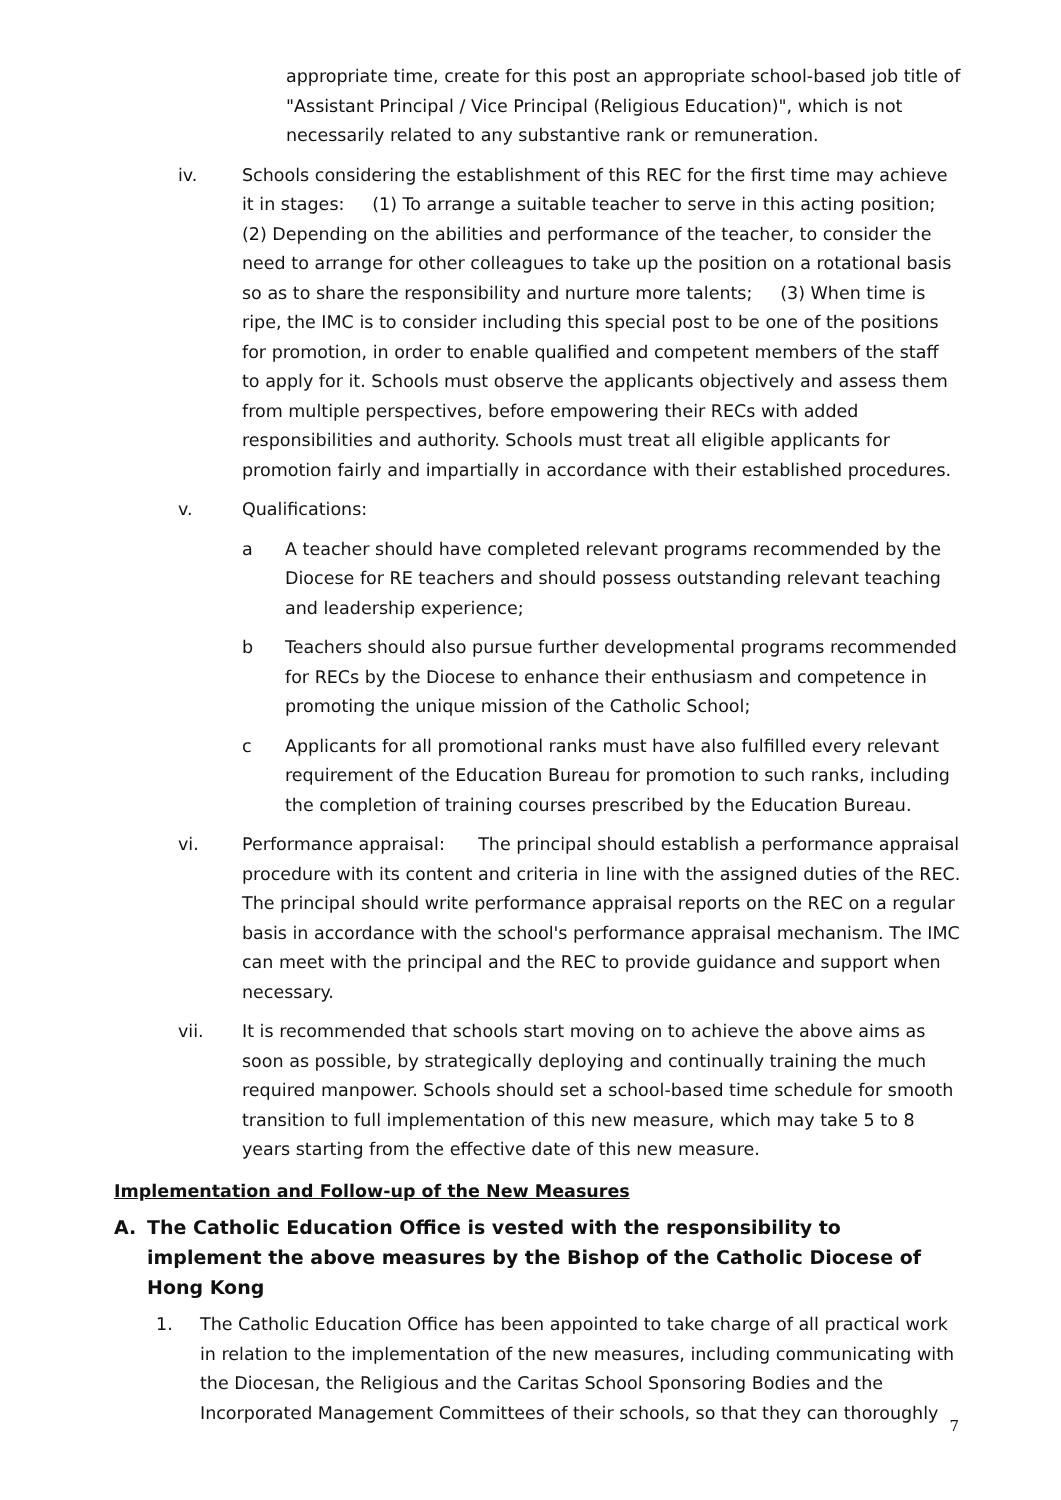appropriate time, create for this post an appropriate school-based job title of "Assistant Principal / Vice Principal (Religious Education)", which is not necessarily related to any substantive rank or remuneration.
iv. Schools considering the establishment of this REC for the first time may achieve it in stages: (1) To arrange a suitable teacher to serve in this acting position; (2) Depending on the abilities and performance of the teacher, to consider the need to arrange for other colleagues to take up the position on a rotational basis so as to share the responsibility and nurture more talents; (3) When time is ripe, the IMC is to consider including this special post to be one of the positions for promotion, in order to enable qualified and competent members of the staff to apply for it. Schools must observe the applicants objectively and assess them from multiple perspectives, before empowering their RECs with added responsibilities and authority. Schools must treat all eligible applicants for promotion fairly and impartially in accordance with their established procedures.
v. Qualifications:
a A teacher should have completed relevant programs recommended by the Diocese for RE teachers and should possess outstanding relevant teaching and leadership experience;
b Teachers should also pursue further developmental programs recommended for RECs by the Diocese to enhance their enthusiasm and competence in promoting the unique mission of the Catholic School;
c Applicants for all promotional ranks must have also fulfilled every relevant requirement of the Education Bureau for promotion to such ranks, including the completion of training courses prescribed by the Education Bureau.
vi. Performance appraisal: The principal should establish a performance appraisal procedure with its content and criteria in line with the assigned duties of the REC. The principal should write performance appraisal reports on the REC on a regular basis in accordance with the school's performance appraisal mechanism. The IMC can meet with the principal and the REC to provide guidance and support when necessary.
vii. It is recommended that schools start moving on to achieve the above aims as soon as possible, by strategically deploying and continually training the much required manpower. Schools should set a school-based time schedule for smooth transition to full implementation of this new measure, which may take 5 to 8 years starting from the effective date of this new measure.
Implementation and Follow-up of the New Measures
A. The Catholic Education Office is vested with the responsibility to implement the above measures by the Bishop of the Catholic Diocese of Hong Kong
1. The Catholic Education Office has been appointed to take charge of all practical work in relation to the implementation of the new measures, including communicating with the Diocesan, the Religious and the Caritas School Sponsoring Bodies and the Incorporated Management Committees of their schools, so that they can thoroughly
7